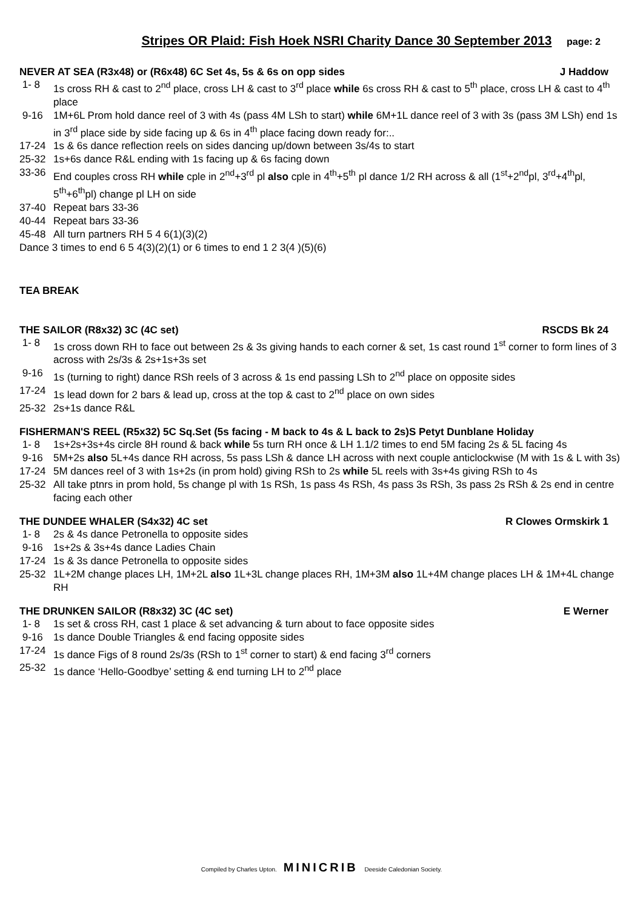Stripes OR Plaid: Fish Hoek NSRI Charity Dance 30 September 2013
page: 2
NEVER AT SEA (R3x48) or (R6x48) 6C Set 4s, 5s & 6s on opp sides J Haddow
1- 8 1s cross RH & cast to 2<sup>nd</sup> place, cross LH & cast to 3<sup>rd</sup> place while 6s cross RH & cast to 5<sup>th</sup> place, cross LH & cast to 4<sup>th</sup> place
9-16 1M+6L Prom hold dance reel of 3 with 4s (pass 4M LSh to start) while 6M+1L dance reel of 3 with 3s (pass 3M LSh) end 1s in 3<sup>rd</sup> place side by side facing up & 6s in 4<sup>th</sup> place facing down ready for:..
17-24 1s & 6s dance reflection reels on sides dancing up/down between 3s/4s to start
25-32 1s+6s dance R&L ending with 1s facing up & 6s facing down
33-36 End couples cross RH while cple in 2<sup>nd</sup>+3<sup>rd</sup> pl also cple in 4<sup>th</sup>+5<sup>th</sup> pl dance 1/2 RH across & all (1<sup>st</sup>+2<sup>nd</sup>pl, 3<sup>rd</sup>+4<sup>th</sup>pl, 5<sup>th</sup>+6<sup>th</sup>pl) change pl LH on side
37-40 Repeat bars 33-36
40-44 Repeat bars 33-36
45-48 All turn partners RH 5 4 6(1)(3)(2)
Dance 3 times to end 6 5 4(3)(2)(1) or 6 times to end 1 2 3(4 )(5)(6)
TEA BREAK
THE SAILOR (R8x32) 3C (4C set) RSCDS Bk 24
1- 8 1s cross down RH to face out between 2s & 3s giving hands to each corner & set, 1s cast round 1<sup>st</sup> corner to form lines of 3 across with 2s/3s & 2s+1s+3s set
9-16 1s (turning to right) dance RSh reels of 3 across & 1s end passing LSh to 2<sup>nd</sup> place on opposite sides
17-24 1s lead down for 2 bars & lead up, cross at the top & cast to 2<sup>nd</sup> place on own sides
25-32 2s+1s dance R&L
FISHERMAN'S REEL (R5x32) 5C Sq.Set (5s facing - M back to 4s & L back to 2s)S Petyt Dunblane Holiday
1- 8 1s+2s+3s+4s circle 8H round & back while 5s turn RH once & LH 1.1/2 times to end 5M facing 2s & 5L facing 4s
9-16 5M+2s also 5L+4s dance RH across, 5s pass LSh & dance LH across with next couple anticlockwise (M with 1s & L with 3s)
17-24 5M dances reel of 3 with 1s+2s (in prom hold) giving RSh to 2s while 5L reels with 3s+4s giving RSh to 4s
25-32 All take ptnrs in prom hold, 5s change pl with 1s RSh, 1s pass 4s RSh, 4s pass 3s RSh, 3s pass 2s RSh & 2s end in centre facing each other
THE DUNDEE WHALER (S4x32) 4C set R Clowes Ormskirk 1
1- 8 2s & 4s dance Petronella to opposite sides
9-16 1s+2s & 3s+4s dance Ladies Chain
17-24 1s & 3s dance Petronella to opposite sides
25-32 1L+2M change places LH, 1M+2L also 1L+3L change places RH, 1M+3M also 1L+4M change places LH & 1M+4L change RH
THE DRUNKEN SAILOR (R8x32) 3C (4C set) E Werner
1- 8 1s set & cross RH, cast 1 place & set advancing & turn about to face opposite sides
9-16 1s dance Double Triangles & end facing opposite sides
17-24 1s dance Figs of 8 round 2s/3s (RSh to 1<sup>st</sup> corner to start) & end facing 3<sup>rd</sup> corners
25-32 1s dance ‘Hello-Goodbye’ setting & end turning LH to 2<sup>nd</sup> place
Compiled by Charles Upton. MINICRIB Deeside Caledonian Society.